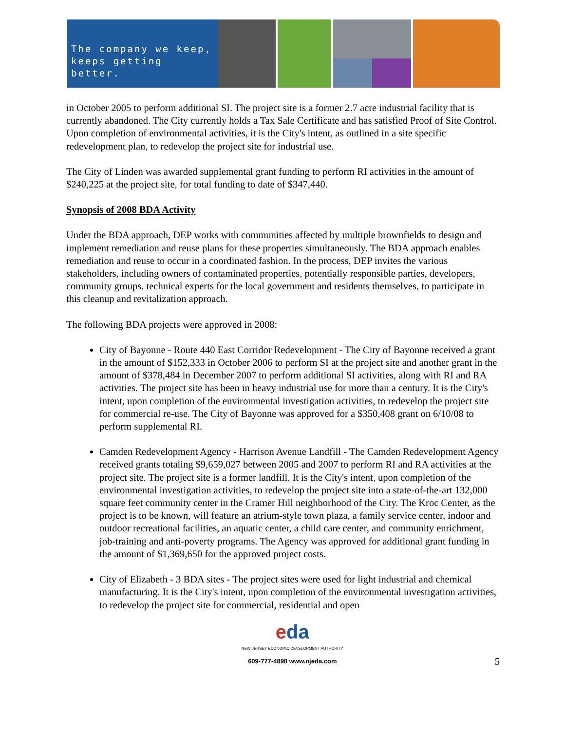The company we keep,
keeps getting better.
in October 2005 to perform additional SI. The project site is a former 2.7 acre industrial facility that is currently abandoned. The City currently holds a Tax Sale Certificate and has satisfied Proof of Site Control. Upon completion of environmental activities, it is the City's intent, as outlined in a site specific redevelopment plan, to redevelop the project site for industrial use.
The City of Linden was awarded supplemental grant funding to perform RI activities in the amount of $240,225 at the project site, for total funding to date of $347,440.
Synopsis of 2008 BDA Activity
Under the BDA approach, DEP works with communities affected by multiple brownfields to design and implement remediation and reuse plans for these properties simultaneously. The BDA approach enables remediation and reuse to occur in a coordinated fashion. In the process, DEP invites the various stakeholders, including owners of contaminated properties, potentially responsible parties, developers, community groups, technical experts for the local government and residents themselves, to participate in this cleanup and revitalization approach.
The following BDA projects were approved in 2008:
City of Bayonne - Route 440 East Corridor Redevelopment - The City of Bayonne received a grant in the amount of $152,333 in October 2006 to perform SI at the project site and another grant in the amount of $378,484 in December 2007 to perform additional SI activities, along with RI and RA activities. The project site has been in heavy industrial use for more than a century. It is the City's intent, upon completion of the environmental investigation activities, to redevelop the project site for commercial re-use. The City of Bayonne was approved for a $350,408 grant on 6/10/08 to perform supplemental RI.
Camden Redevelopment Agency - Harrison Avenue Landfill - The Camden Redevelopment Agency received grants totaling $9,659,027 between 2005 and 2007 to perform RI and RA activities at the project site. The project site is a former landfill. It is the City's intent, upon completion of the environmental investigation activities, to redevelop the project site into a state-of-the-art 132,000 square feet community center in the Cramer Hill neighborhood of the City. The Kroc Center, as the project is to be known, will feature an atrium-style town plaza, a family service center, indoor and outdoor recreational facilities, an aquatic center, a child care center, and community enrichment, job-training and anti-poverty programs. The Agency was approved for additional grant funding in the amount of $1,369,650 for the approved project costs.
City of Elizabeth - 3 BDA sites - The project sites were used for light industrial and chemical manufacturing. It is the City's intent, upon completion of the environmental investigation activities, to redevelop the project site for commercial, residential and open
eda
NEW JERSEY ECONOMIC DEVELOPMENT AUTHORITY
609-777-4898 www.njeda.com
5